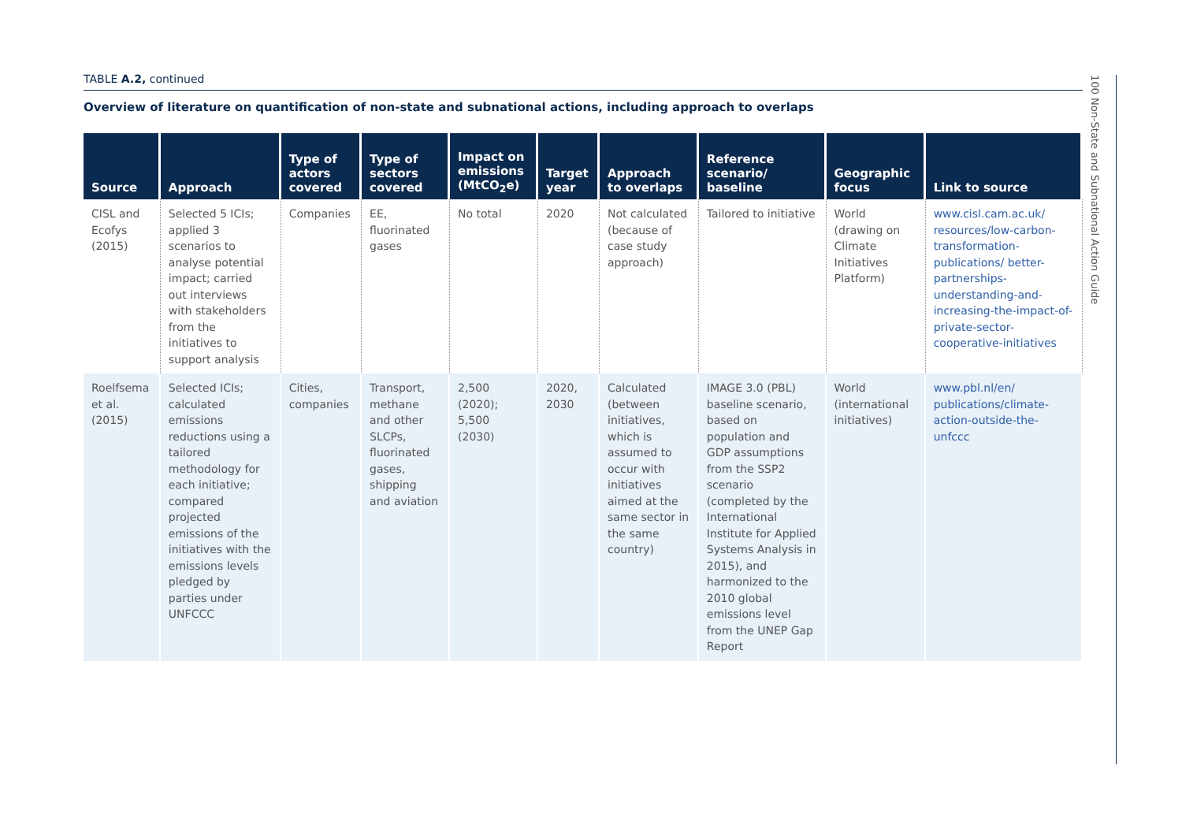100 Non-State and Subnational Action Guide
TABLE A.2, continued
Overview of literature on quantification of non-state and subnational actions, including approach to overlaps
| Source | Approach | Type of actors covered | Type of sectors covered | Impact on emissions (MtCO<sub>2</sub>e) | Target year | Approach to overlaps | Reference scenario/ baseline | Geographic focus | Link to source |
| --- | --- | --- | --- | --- | --- | --- | --- | --- | --- |
| CISL and Ecofys (2015) | Selected 5 ICIs; applied 3 scenarios to analyse potential impact; carried out interviews with stakeholders from the initiatives to support analysis | Companies | EE, fluorinated gases | No total | 2020 | Not calculated (because of case study approach) | Tailored to initiative | World (drawing on Climate Initiatives Platform) | www.cisl.cam.ac.uk/ resources/low-carbon-transformation-publications/ better-partnerships-understanding-and-increasing-the-impact-of-private-sector-cooperative-initiatives |
| Roelfsema et al. (2015) | Selected ICIs; calculated emissions reductions using a tailored methodology for each initiative; compared projected emissions of the initiatives with the emissions levels pledged by parties under UNFCCC | Cities, companies | Transport, methane and other SLCPs, fluorinated gases, shipping and aviation | 2,500 (2020); 5,500 (2030) | 2020, 2030 | Calculated (between initiatives, which is assumed to occur with initiatives aimed at the same sector in the same country) | IMAGE 3.0 (PBL) baseline scenario, based on population and GDP assumptions from the SSP2 scenario (completed by the International Institute for Applied Systems Analysis in 2015), and harmonized to the 2010 global emissions level from the UNEP Gap Report | World (international initiatives) | www.pbl.nl/en/ publications/climate-action-outside-the-unfccc |